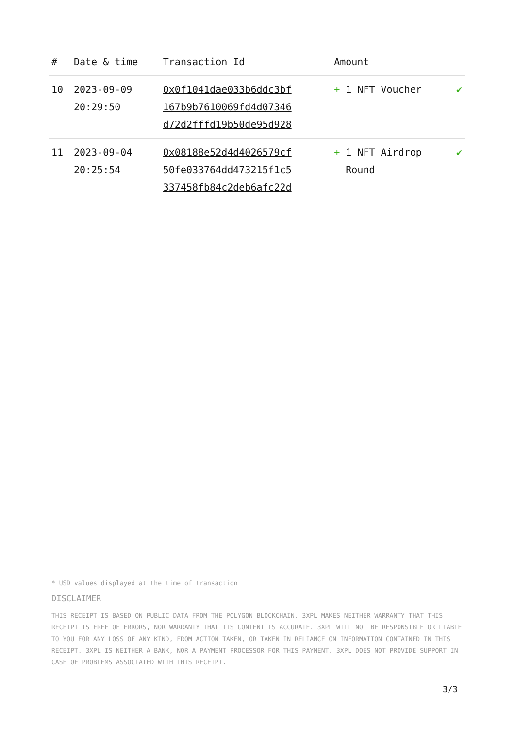| # | Date & time | Transaction Id | Amount | |
| --- | --- | --- | --- | --- |
| 10 | 2023-09-09 20:29:50 | 0x0f1041dae033b6ddc3bf 167b9b7610069fd4d07346 d72d2fffd19b50de95d928 | + 1 NFT Voucher | ✔ |
| 11 | 2023-09-04 20:25:54 | 0x08188e52d4d4026579cf 50fe033764dd473215f1c5 337458fb84c2deb6afc22d | + 1 NFT Airdrop Round | ✔ |
* USD values displayed at the time of transaction
DISCLAIMER
THIS RECEIPT IS BASED ON PUBLIC DATA FROM THE POLYGON BLOCKCHAIN. 3XPL MAKES NEITHER WARRANTY THAT THIS RECEIPT IS FREE OF ERRORS, NOR WARRANTY THAT ITS CONTENT IS ACCURATE. 3XPL WILL NOT BE RESPONSIBLE OR LIABLE TO YOU FOR ANY LOSS OF ANY KIND, FROM ACTION TAKEN, OR TAKEN IN RELIANCE ON INFORMATION CONTAINED IN THIS RECEIPT. 3XPL IS NEITHER A BANK, NOR A PAYMENT PROCESSOR FOR THIS PAYMENT. 3XPL DOES NOT PROVIDE SUPPORT IN CASE OF PROBLEMS ASSOCIATED WITH THIS RECEIPT.
3/3